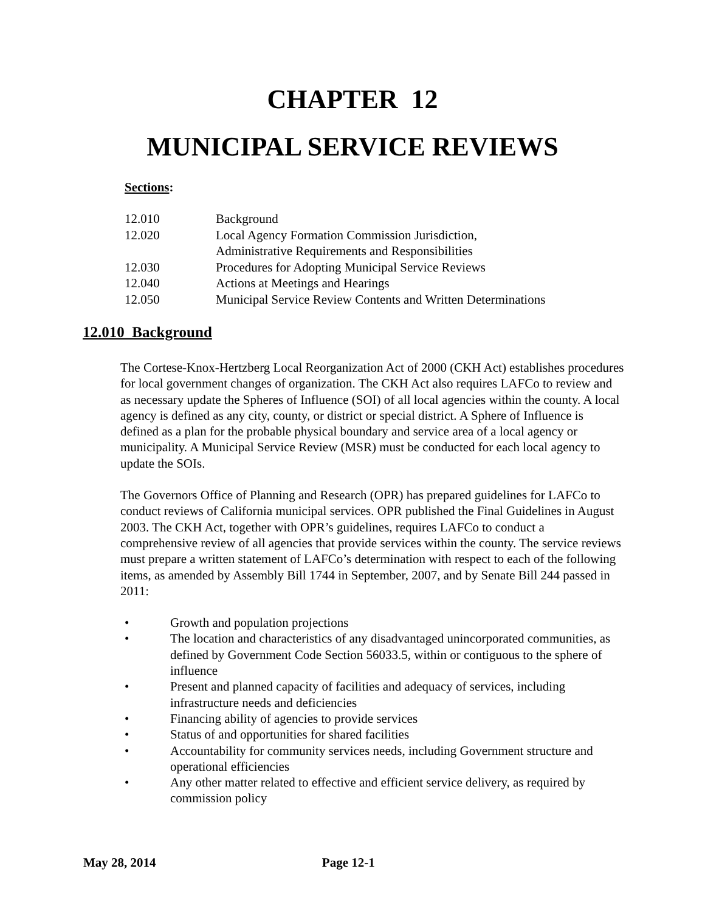CHAPTER 12
MUNICIPAL SERVICE REVIEWS
Sections:
| 12.010 | Background |
| 12.020 | Local Agency Formation Commission Jurisdiction, Administrative Requirements and Responsibilities |
| 12.030 | Procedures for Adopting Municipal Service Reviews |
| 12.040 | Actions at Meetings and Hearings |
| 12.050 | Municipal Service Review Contents and Written Determinations |
12.010 Background
The Cortese-Knox-Hertzberg Local Reorganization Act of 2000 (CKH Act) establishes procedures for local government changes of organization. The CKH Act also requires LAFCo to review and as necessary update the Spheres of Influence (SOI) of all local agencies within the county. A local agency is defined as any city, county, or district or special district. A Sphere of Influence is defined as a plan for the probable physical boundary and service area of a local agency or municipality. A Municipal Service Review (MSR) must be conducted for each local agency to update the SOIs.
The Governors Office of Planning and Research (OPR) has prepared guidelines for LAFCo to conduct reviews of California municipal services. OPR published the Final Guidelines in August 2003. The CKH Act, together with OPR’s guidelines, requires LAFCo to conduct a comprehensive review of all agencies that provide services within the county. The service reviews must prepare a written statement of LAFCo’s determination with respect to each of the following items, as amended by Assembly Bill 1744 in September, 2007, and by Senate Bill 244 passed in 2011:
• Growth and population projections
• The location and characteristics of any disadvantaged unincorporated communities, as defined by Government Code Section 56033.5, within or contiguous to the sphere of influence
• Present and planned capacity of facilities and adequacy of services, including infrastructure needs and deficiencies
• Financing ability of agencies to provide services
• Status of and opportunities for shared facilities
• Accountability for community services needs, including Government structure and operational efficiencies
• Any other matter related to effective and efficient service delivery, as required by commission policy
May 28, 2014 Page 12-1